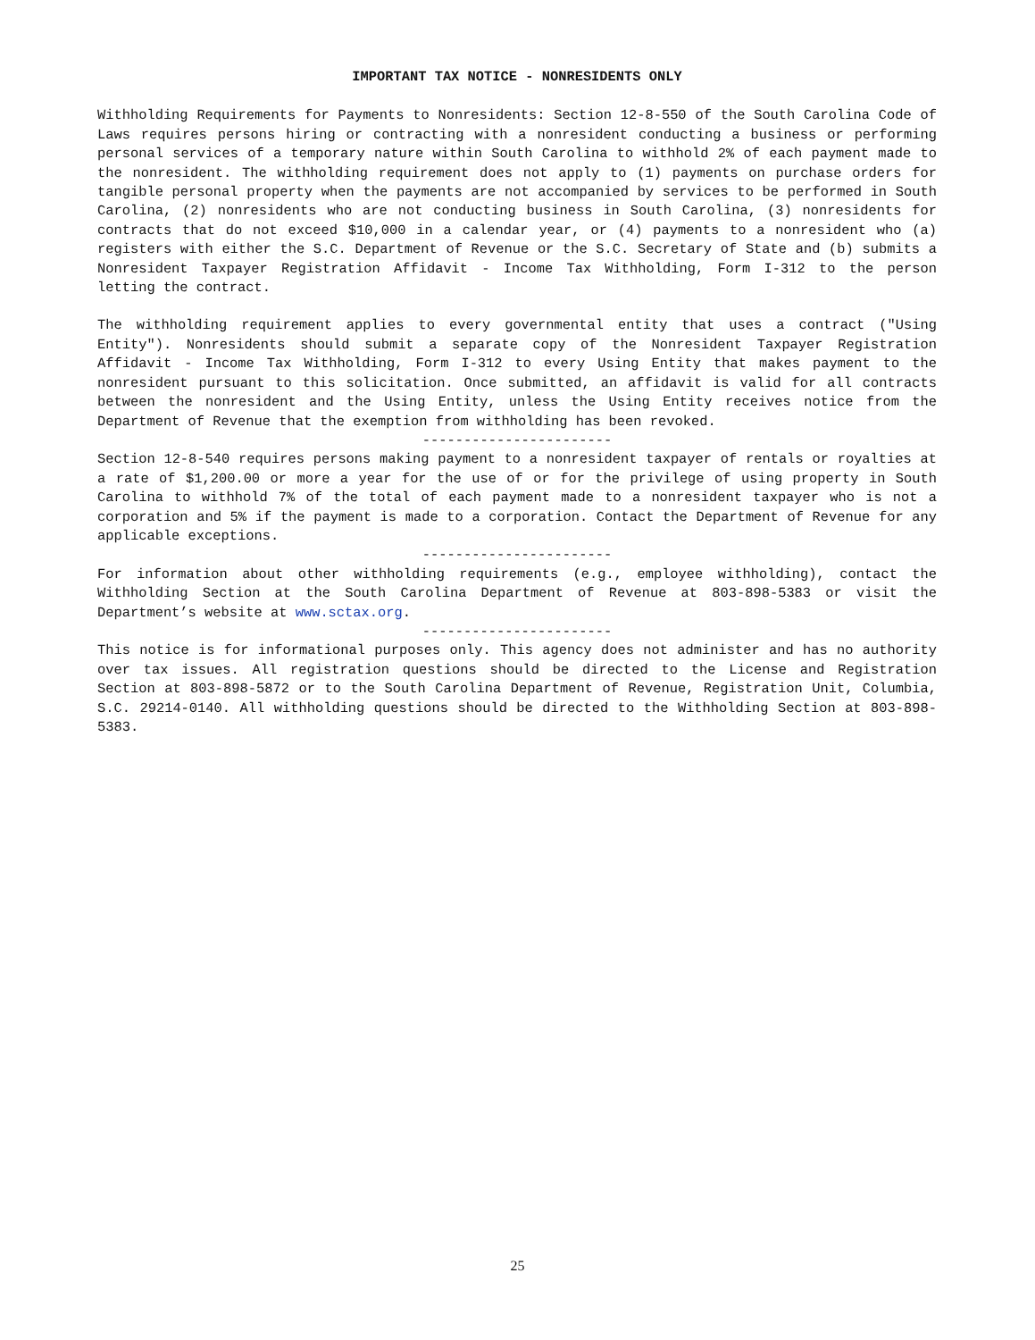IMPORTANT TAX NOTICE - NONRESIDENTS ONLY
Withholding Requirements for Payments to Nonresidents: Section 12-8-550 of the South Carolina Code of Laws requires persons hiring or contracting with a nonresident conducting a business or performing personal services of a temporary nature within South Carolina to withhold 2% of each payment made to the nonresident. The withholding requirement does not apply to (1) payments on purchase orders for tangible personal property when the payments are not accompanied by services to be performed in South Carolina, (2) nonresidents who are not conducting business in South Carolina, (3) nonresidents for contracts that do not exceed $10,000 in a calendar year, or (4) payments to a nonresident who (a) registers with either the S.C. Department of Revenue or the S.C. Secretary of State and (b) submits a Nonresident Taxpayer Registration Affidavit - Income Tax Withholding, Form I-312 to the person letting the contract.
The withholding requirement applies to every governmental entity that uses a contract ("Using Entity"). Nonresidents should submit a separate copy of the Nonresident Taxpayer Registration Affidavit - Income Tax Withholding, Form I-312 to every Using Entity that makes payment to the nonresident pursuant to this solicitation. Once submitted, an affidavit is valid for all contracts between the nonresident and the Using Entity, unless the Using Entity receives notice from the Department of Revenue that the exemption from withholding has been revoked.
-----------------------
Section 12-8-540 requires persons making payment to a nonresident taxpayer of rentals or royalties at a rate of $1,200.00 or more a year for the use of or for the privilege of using property in South Carolina to withhold 7% of the total of each payment made to a nonresident taxpayer who is not a corporation and 5% if the payment is made to a corporation. Contact the Department of Revenue for any applicable exceptions.
-----------------------
For information about other withholding requirements (e.g., employee withholding), contact the Withholding Section at the South Carolina Department of Revenue at 803-898-5383 or visit the Department’s website at www.sctax.org.
-----------------------
This notice is for informational purposes only. This agency does not administer and has no authority over tax issues. All registration questions should be directed to the License and Registration Section at 803-898-5872 or to the South Carolina Department of Revenue, Registration Unit, Columbia, S.C. 29214-0140. All withholding questions should be directed to the Withholding Section at 803-898-5383.
25